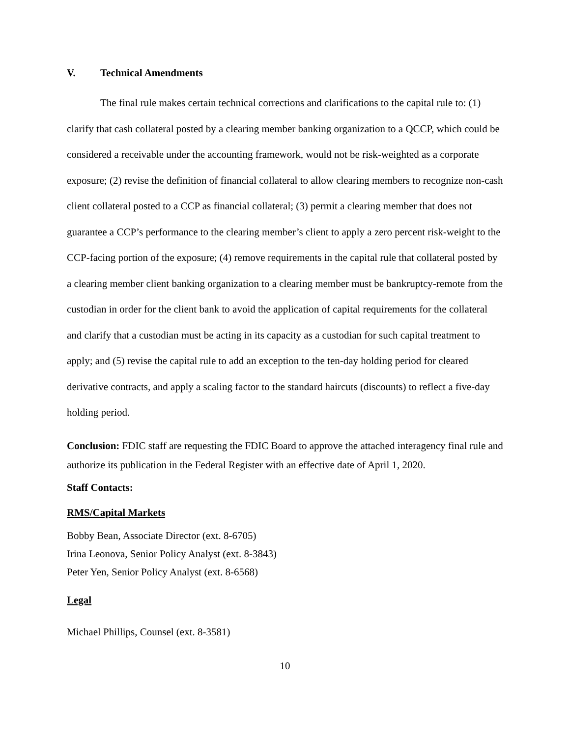V. Technical Amendments
The final rule makes certain technical corrections and clarifications to the capital rule to: (1) clarify that cash collateral posted by a clearing member banking organization to a QCCP, which could be considered a receivable under the accounting framework, would not be risk-weighted as a corporate exposure; (2) revise the definition of financial collateral to allow clearing members to recognize non-cash client collateral posted to a CCP as financial collateral; (3) permit a clearing member that does not guarantee a CCP’s performance to the clearing member’s client to apply a zero percent risk-weight to the CCP-facing portion of the exposure; (4) remove requirements in the capital rule that collateral posted by a clearing member client banking organization to a clearing member must be bankruptcy-remote from the custodian in order for the client bank to avoid the application of capital requirements for the collateral and clarify that a custodian must be acting in its capacity as a custodian for such capital treatment to apply; and (5) revise the capital rule to add an exception to the ten-day holding period for cleared derivative contracts, and apply a scaling factor to the standard haircuts (discounts) to reflect a five-day holding period.
Conclusion: FDIC staff are requesting the FDIC Board to approve the attached interagency final rule and authorize its publication in the Federal Register with an effective date of April 1, 2020.
Staff Contacts:
RMS/Capital Markets
Bobby Bean, Associate Director (ext. 8-6705)
Irina Leonova, Senior Policy Analyst (ext. 8-3843)
Peter Yen, Senior Policy Analyst (ext. 8-6568)
Legal
Michael Phillips, Counsel (ext. 8-3581)
10